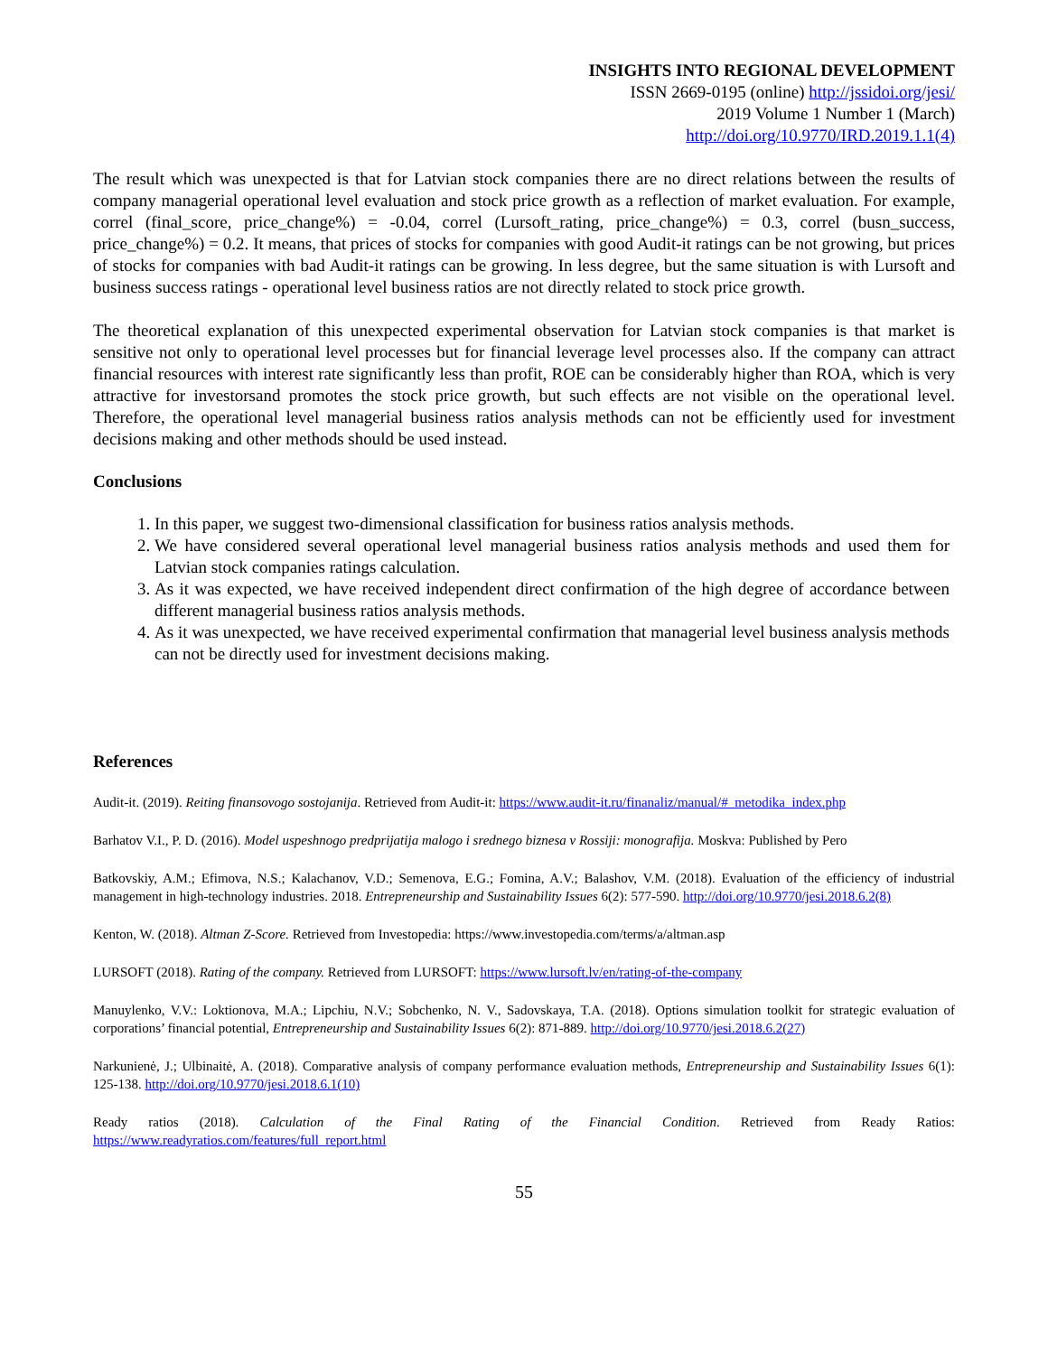INSIGHTS INTO REGIONAL DEVELOPMENT
ISSN 2669-0195 (online) http://jssidoi.org/jesi/
2019 Volume 1 Number 1 (March)
http://doi.org/10.9770/IRD.2019.1.1(4)
The result which was unexpected is that for Latvian stock companies there are no direct relations between the results of company managerial operational level evaluation and stock price growth as a reflection of market evaluation. For example, correl (final_score, price_change%) = -0.04, correl (Lursoft_rating, price_change%) = 0.3, correl (busn_success, price_change%) = 0.2. It means, that prices of stocks for companies with good Audit-it ratings can be not growing, but prices of stocks for companies with bad Audit-it ratings can be growing. In less degree, but the same situation is with Lursoft and business success ratings - operational level business ratios are not directly related to stock price growth.
The theoretical explanation of this unexpected experimental observation for Latvian stock companies is that market is sensitive not only to operational level processes but for financial leverage level processes also. If the company can attract financial resources with interest rate significantly less than profit, ROE can be considerably higher than ROA, which is very attractive for investorsand promotes the stock price growth, but such effects are not visible on the operational level. Therefore, the operational level managerial business ratios analysis methods can not be efficiently used for investment decisions making and other methods should be used instead.
Conclusions
1. In this paper, we suggest two-dimensional classification for business ratios analysis methods.
2. We have considered several operational level managerial business ratios analysis methods and used them for Latvian stock companies ratings calculation.
3. As it was expected, we have received independent direct confirmation of the high degree of accordance between different managerial business ratios analysis methods.
4. As it was unexpected, we have received experimental confirmation that managerial level business analysis methods can not be directly used for investment decisions making.
References
Audit-it. (2019). Reiting finansovogo sostojanija. Retrieved from Audit-it: https://www.audit-it.ru/finanaliz/manual/#_metodika_index.php
Barhatov V.I., P. D. (2016). Model uspeshnogo predprijatija malogo i srednego biznesa v Rossiji: monografija. Moskva: Published by Pero
Batkovskiy, A.M.; Efimova, N.S.; Kalachanov, V.D.; Semenova, E.G.; Fomina, A.V.; Balashov, V.M. (2018). Evaluation of the efficiency of industrial management in high-technology industries. 2018. Entrepreneurship and Sustainability Issues 6(2): 577-590. http://doi.org/10.9770/jesi.2018.6.2(8)
Kenton, W. (2018). Altman Z-Score. Retrieved from Investopedia: https://www.investopedia.com/terms/a/altman.asp
LURSOFT (2018). Rating of the company. Retrieved from LURSOFT: https://www.lursoft.lv/en/rating-of-the-company
Manuylenko, V.V.: Loktionova, M.A.; Lipchiu, N.V.; Sobchenko, N. V., Sadovskaya, T.A. (2018). Options simulation toolkit for strategic evaluation of corporations’ financial potential, Entrepreneurship and Sustainability Issues 6(2): 871-889. http://doi.org/10.9770/jesi.2018.6.2(27)
Narkunienė, J.; Ulbinaitė, A. (2018). Comparative analysis of company performance evaluation methods, Entrepreneurship and Sustainability Issues 6(1): 125-138. http://doi.org/10.9770/jesi.2018.6.1(10)
Ready ratios (2018). Calculation of the Final Rating of the Financial Condition. Retrieved from Ready Ratios: https://www.readyratios.com/features/full_report.html
55